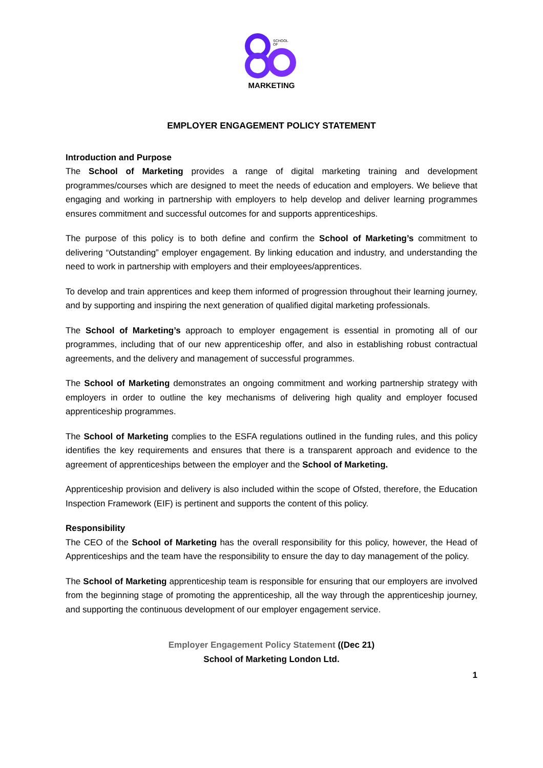SCHOOL
OF
MARKETING
EMPLOYER ENGAGEMENT POLICY STATEMENT
Introduction and Purpose
The School of Marketing provides a range of digital marketing training and development programmes/courses which are designed to meet the needs of education and employers. We believe that engaging and working in partnership with employers to help develop and deliver learning programmes ensures commitment and successful outcomes for and supports apprenticeships.
The purpose of this policy is to both define and confirm the School of Marketing’s commitment to delivering “Outstanding” employer engagement. By linking education and industry, and understanding the need to work in partnership with employers and their employees/apprentices.
To develop and train apprentices and keep them informed of progression throughout their learning journey, and by supporting and inspiring the next generation of qualified digital marketing professionals.
The School of Marketing’s approach to employer engagement is essential in promoting all of our programmes, including that of our new apprenticeship offer, and also in establishing robust contractual agreements, and the delivery and management of successful programmes.
The School of Marketing demonstrates an ongoing commitment and working partnership strategy with employers in order to outline the key mechanisms of delivering high quality and employer focused apprenticeship programmes.
The School of Marketing complies to the ESFA regulations outlined in the funding rules, and this policy identifies the key requirements and ensures that there is a transparent approach and evidence to the agreement of apprenticeships between the employer and the School of Marketing.
Apprenticeship provision and delivery is also included within the scope of Ofsted, therefore, the Education Inspection Framework (EIF) is pertinent and supports the content of this policy.
Responsibility
The CEO of the School of Marketing has the overall responsibility for this policy, however, the Head of Apprenticeships and the team have the responsibility to ensure the day to day management of the policy.
The School of Marketing apprenticeship team is responsible for ensuring that our employers are involved from the beginning stage of promoting the apprenticeship, all the way through the apprenticeship journey, and supporting the continuous development of our employer engagement service.
Employer Engagement Policy Statement ((Dec 21)
School of Marketing London Ltd.
1